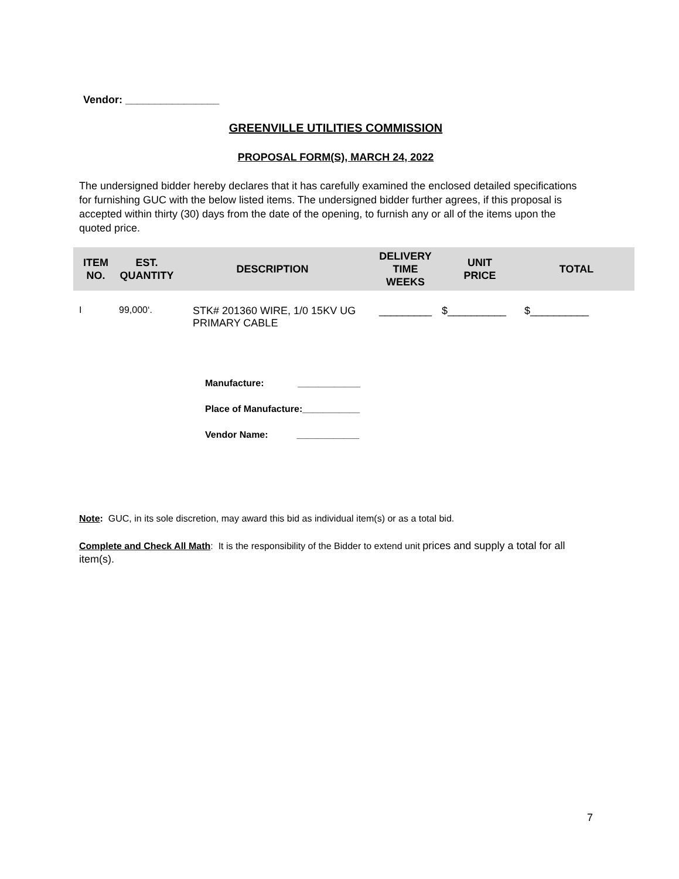Vendor: ________________
GREENVILLE UTILITIES COMMISSION
PROPOSAL FORM(S), MARCH 24, 2022
The undersigned bidder hereby declares that it has carefully examined the enclosed detailed specifications for furnishing GUC with the below listed items. The undersigned bidder further agrees, if this proposal is accepted within thirty (30) days from the date of the opening, to furnish any or all of the items upon the quoted price.
| ITEM NO. | EST. QUANTITY | DESCRIPTION | DELIVERY TIME WEEKS | UNIT PRICE | TOTAL |
| --- | --- | --- | --- | --- | --- |
| I | 99,000‘. | STK# 201360 WIRE, 1/0 15KV UG PRIMARY CABLE | _________ | $__________ | $__________ |
Manufacture: ____________
Place of Manufacture:___________
Vendor Name: ____________
Note: GUC, in its sole discretion, may award this bid as individual item(s) or as a total bid.
Complete and Check All Math: It is the responsibility of the Bidder to extend unit prices and supply a total for all item(s).
7